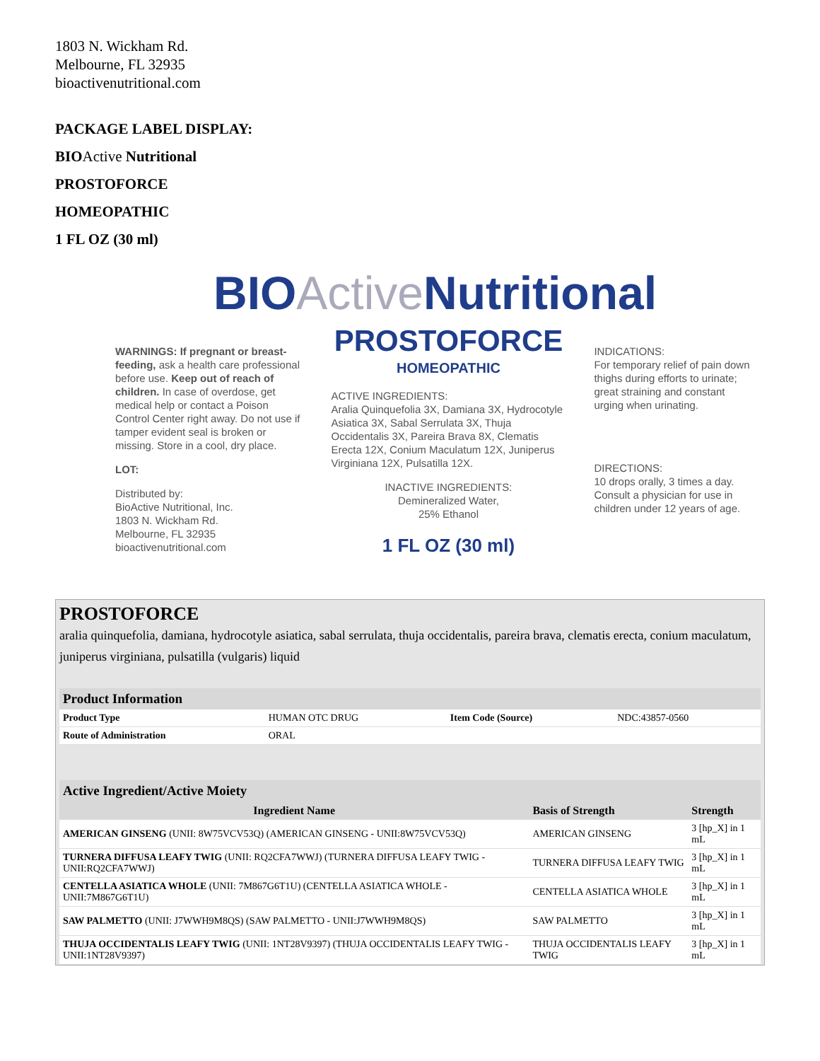1803 N. Wickham Rd.
Melbourne, FL 32935
bioactivenutritional.com
PACKAGE LABEL DISPLAY:
BIOActive Nutritional
PROSTOFORCE
HOMEOPATHIC
1 FL OZ (30 ml)
BIOActive Nutritional
WARNINGS: If pregnant or breast-feeding, ask a health care professional before use. Keep out of reach of children. In case of overdose, get medical help or contact a Poison Control Center right away. Do not use if tamper evident seal is broken or missing. Store in a cool, dry place.
LOT:
Distributed by:
BioActive Nutritional, Inc.
1803 N. Wickham Rd.
Melbourne, FL 32935
bioactivenutritional.com
PROSTOFORCE
HOMEOPATHIC
ACTIVE INGREDIENTS:
Aralia Quinquefolia 3X, Damiana 3X, Hydrocotyle Asiatica 3X, Sabal Serrulata 3X, Thuja Occidentalis 3X, Pareira Brava 8X, Clematis Erecta 12X, Conium Maculatum 12X, Juniperus Virginiana 12X, Pulsatilla 12X.
INACTIVE INGREDIENTS:
Demineralized Water,
25% Ethanol
1 FL OZ (30 ml)
INDICATIONS:
For temporary relief of pain down thighs during efforts to urinate; great straining and constant urging when urinating.
DIRECTIONS:
10 drops orally, 3 times a day. Consult a physician for use in children under 12 years of age.
PROSTOFORCE
aralia quinquefolia, damiana, hydrocotyle asiatica, sabal serrulata, thuja occidentalis, pareira brava, clematis erecta, conium maculatum, juniperus virginiana, pulsatilla (vulgaris) liquid
| Product Information | | | |
| --- | --- | --- | --- |
| Product Type | HUMAN OTC DRUG | Item Code (Source) | NDC:43857-0560 |
| Route of Administration | ORAL | | |
| Active Ingredient/Active Moiety | | |
| --- | --- | --- |
| Ingredient Name | Basis of Strength | Strength |
| AMERICAN GINSENG (UNII: 8W75VCV53Q) (AMERICAN GINSENG - UNII:8W75VCV53Q) | AMERICAN GINSENG | 3 [hp_X] in 1 mL |
| TURNERA DIFFUSA LEAFY TWIG (UNII: RQ2CFA7WWJ) (TURNERA DIFFUSA LEAFY TWIG - UNII:RQ2CFA7WWJ) | TURNERA DIFFUSA LEAFY TWIG | 3 [hp_X] in 1 mL |
| CENTELLA ASIATICA WHOLE (UNII: 7M867G6T1U) (CENTELLA ASIATICA WHOLE - UNII:7M867G6T1U) | CENTELLA ASIATICA WHOLE | 3 [hp_X] in 1 mL |
| SAW PALMETTO (UNII: J7WWH9M8QS) (SAW PALMETTO - UNII:J7WWH9M8QS) | SAW PALMETTO | 3 [hp_X] in 1 mL |
| THUJA OCCIDENTALIS LEAFY TWIG (UNII: 1NT28V9397) (THUJA OCCIDENTALIS LEAFY TWIG - UNII:1NT28V9397) | THUJA OCCIDENTALIS LEAFY TWIG | 3 [hp_X] in 1 mL |